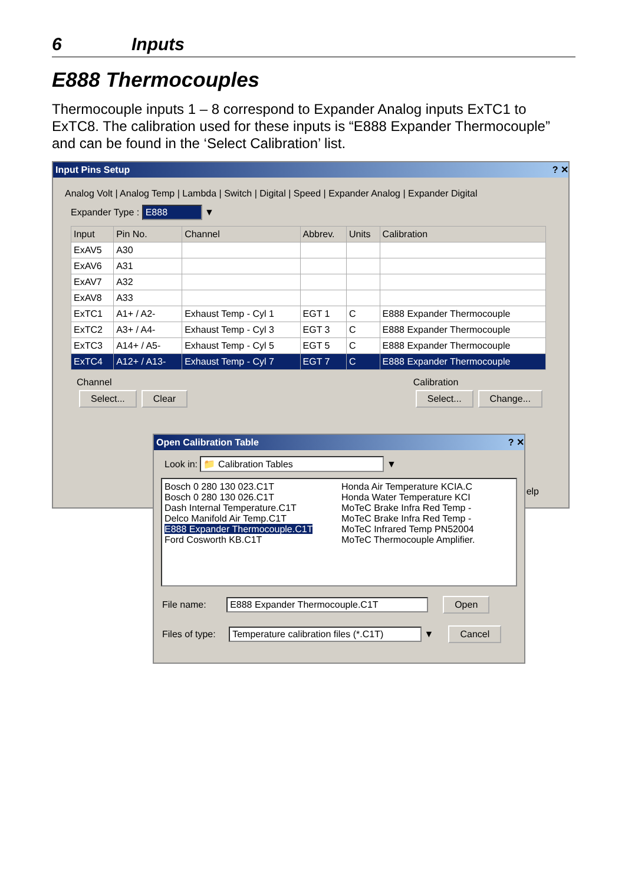6 Inputs
E888 Thermocouples
Thermocouple inputs 1 – 8 correspond to Expander Analog inputs ExTC1 to ExTC8. The calibration used for these inputs is “E888 Expander Thermocouple” and can be found in the ‘Select Calibration’ list.
Input Pins Setup ? ✕
Analog Volt | Analog Temp | Lambda | Switch | Digital | Speed | Expander Analog | Expander Digital
Expander Type : E888 ▼
| Input | Pin No. | Channel | Abbrev. | Units | Calibration |
| --- | --- | --- | --- | --- | --- |
| ExAV5 | A30 | | | | |
| ExAV6 | A31 | | | | |
| ExAV7 | A32 | | | | |
| ExAV8 | A33 | | | | |
| ExTC1 | A1+ / A2- | Exhaust Temp - Cyl 1 | EGT 1 | C | E888 Expander Thermocouple |
| ExTC2 | A3+ / A4- | Exhaust Temp - Cyl 3 | EGT 3 | C | E888 Expander Thermocouple |
| ExTC3 | A14+ / A5- | Exhaust Temp - Cyl 5 | EGT 5 | C | E888 Expander Thermocouple |
| ExTC4 | A12+ / A13- | Exhaust Temp - Cyl 7 | EGT 7 | C | E888 Expander Thermocouple |
Channel
Select... Clear
Calibration
Select... Change...
elp
Open Calibration Table ? ✕
Look in: 📁 Calibration Tables ▼
Bosch 0 280 130 023.C1T
Bosch 0 280 130 026.C1T
Dash Internal Temperature.C1T
Delco Manifold Air Temp.C1T
E888 Expander Thermocouple.C1T
Ford Cosworth KB.C1T
Honda Air Temperature KCIA.C
Honda Water Temperature KCI
MoTeC Brake Infra Red Temp -
MoTeC Brake Infra Red Temp -
MoTeC Infrared Temp PN52004
MoTeC Thermocouple Amplifier.
File name: E888 Expander Thermocouple.C1T Open
Files of type: Temperature calibration files (*.C1T) ▼ Cancel